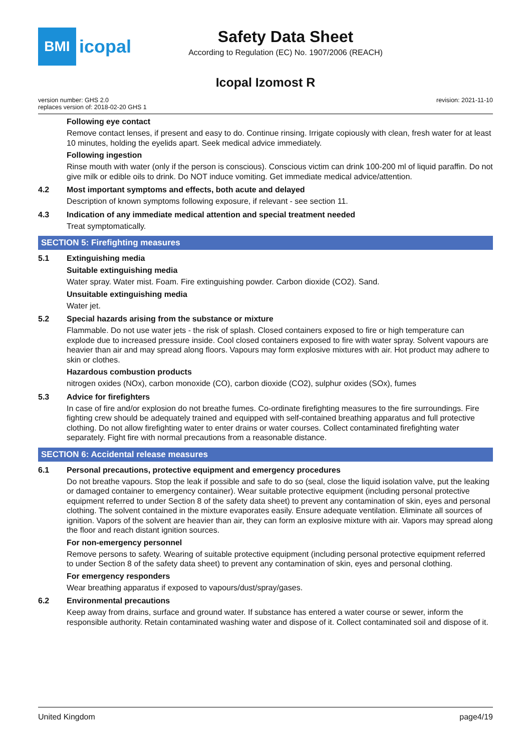BMI
icopal
Safety Data Sheet
According to Regulation (EC) No. 1907/2006 (REACH)
Icopal Izomost R
version number: GHS 2.0
replaces version of: 2018-02-20 GHS 1
revision: 2021-11-10
Following eye contact
Remove contact lenses, if present and easy to do. Continue rinsing. Irrigate copiously with clean, fresh water for at least 10 minutes, holding the eyelids apart. Seek medical advice immediately.
Following ingestion
Rinse mouth with water (only if the person is conscious). Conscious victim can drink 100-200 ml of liquid paraffin. Do not give milk or edible oils to drink. Do NOT induce vomiting. Get immediate medical advice/attention.
4.2 Most important symptoms and effects, both acute and delayed
Description of known symptoms following exposure, if relevant - see section 11.
4.3 Indication of any immediate medical attention and special treatment needed
Treat symptomatically.
SECTION 5: Firefighting measures
5.1 Extinguishing media
Suitable extinguishing media
Water spray. Water mist. Foam. Fire extinguishing powder. Carbon dioxide (CO2). Sand.
Unsuitable extinguishing media
Water jet.
5.2 Special hazards arising from the substance or mixture
Flammable. Do not use water jets - the risk of splash. Closed containers exposed to fire or high temperature can explode due to increased pressure inside. Cool closed containers exposed to fire with water spray. Solvent vapours are heavier than air and may spread along floors. Vapours may form explosive mixtures with air. Hot product may adhere to skin or clothes.
Hazardous combustion products
nitrogen oxides (NOx), carbon monoxide (CO), carbon dioxide (CO2), sulphur oxides (SOx), fumes
5.3 Advice for firefighters
In case of fire and/or explosion do not breathe fumes. Co-ordinate firefighting measures to the fire surroundings. Fire fighting crew should be adequately trained and equipped with self-contained breathing apparatus and full protective clothing. Do not allow firefighting water to enter drains or water courses. Collect contaminated firefighting water separately. Fight fire with normal precautions from a reasonable distance.
SECTION 6: Accidental release measures
6.1 Personal precautions, protective equipment and emergency procedures
Do not breathe vapours. Stop the leak if possible and safe to do so (seal, close the liquid isolation valve, put the leaking or damaged container to emergency container). Wear suitable protective equipment (including personal protective equipment referred to under Section 8 of the safety data sheet) to prevent any contamination of skin, eyes and personal clothing. The solvent contained in the mixture evaporates easily. Ensure adequate ventilation. Eliminate all sources of ignition. Vapors of the solvent are heavier than air, they can form an explosive mixture with air. Vapors may spread along the floor and reach distant ignition sources.
For non-emergency personnel
Remove persons to safety. Wearing of suitable protective equipment (including personal protective equipment referred to under Section 8 of the safety data sheet) to prevent any contamination of skin, eyes and personal clothing.
For emergency responders
Wear breathing apparatus if exposed to vapours/dust/spray/gases.
6.2 Environmental precautions
Keep away from drains, surface and ground water. If substance has entered a water course or sewer, inform the responsible authority. Retain contaminated washing water and dispose of it. Collect contaminated soil and dispose of it.
United Kingdom page4/19